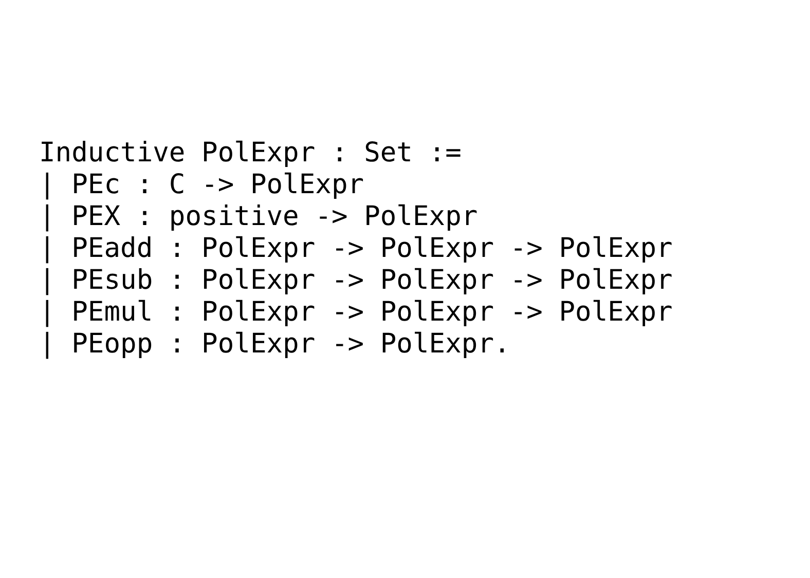Inductive PolExpr : Set :=
| PEc : C -> PolExpr
| PEX : positive -> PolExpr
| PEadd : PolExpr -> PolExpr -> PolExpr
| PEsub : PolExpr -> PolExpr -> PolExpr
| PEmul : PolExpr -> PolExpr -> PolExpr
| PEopp : PolExpr -> PolExpr.